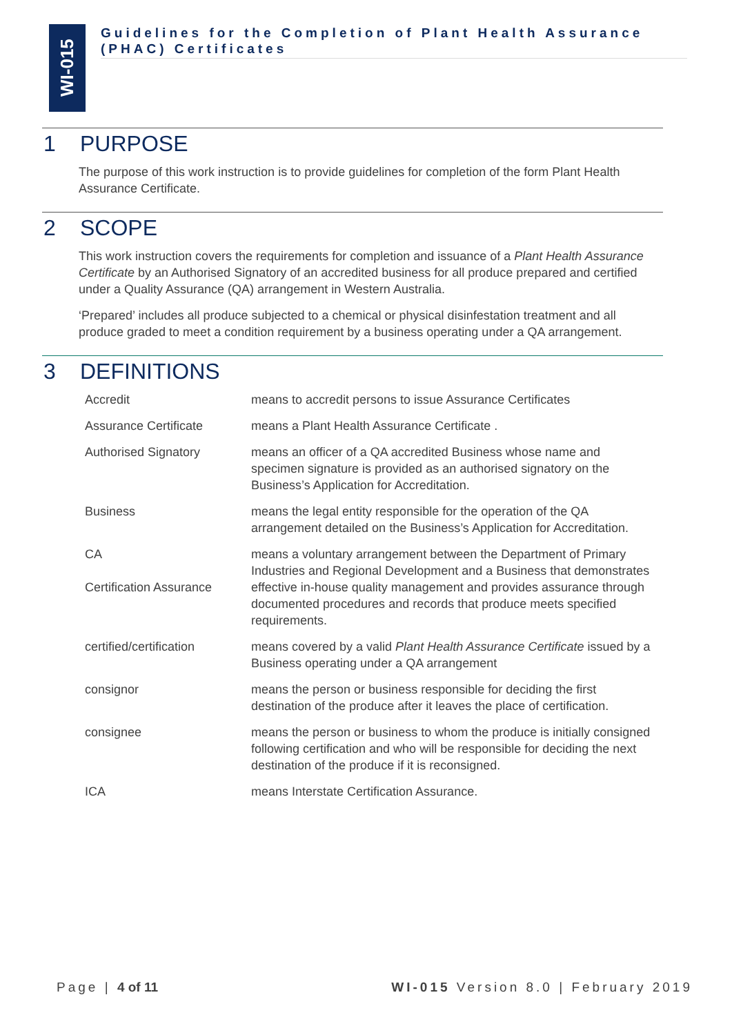WI-015
Guidelines for the Completion of Plant Health Assurance (PHAC) Certificates
1 PURPOSE
The purpose of this work instruction is to provide guidelines for completion of the form Plant Health Assurance Certificate.
2 SCOPE
This work instruction covers the requirements for completion and issuance of a Plant Health Assurance Certificate by an Authorised Signatory of an accredited business for all produce prepared and certified under a Quality Assurance (QA) arrangement in Western Australia.
‘Prepared’ includes all produce subjected to a chemical or physical disinfestation treatment and all produce graded to meet a condition requirement by a business operating under a QA arrangement.
3 DEFINITIONS
| Accredit | means to accredit persons to issue Assurance Certificates |
| Assurance Certificate | means a Plant Health Assurance Certificate . |
| Authorised Signatory | means an officer of a QA accredited Business whose name and specimen signature is provided as an authorised signatory on the Business’s Application for Accreditation. |
| Business | means the legal entity responsible for the operation of the QA arrangement detailed on the Business’s Application for Accreditation. |
| CA Certification Assurance | means a voluntary arrangement between the Department of Primary Industries and Regional Development and a Business that demonstrates effective in-house quality management and provides assurance through documented procedures and records that produce meets specified requirements. |
| certified/certification | means covered by a valid Plant Health Assurance Certificate issued by a Business operating under a QA arrangement |
| consignor | means the person or business responsible for deciding the first destination of the produce after it leaves the place of certification. |
| consignee | means the person or business to whom the produce is initially consigned following certification and who will be responsible for deciding the next destination of the produce if it is reconsigned. |
| ICA | means Interstate Certification Assurance. |
Page | 4 of 11 WI-015 Version 8.0 | February 2019